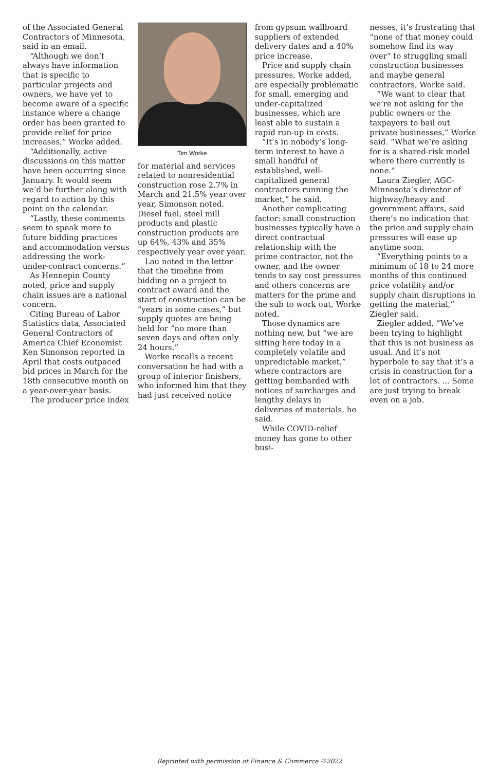of the Associated General Contractors of Minnesota, said in an email.
“Although we don’t always have information that is specific to particular projects and owners, we have yet to become aware of a specific instance where a change order has been granted to provide relief for price increases,” Worke added.
“Additionally, active discussions on this matter have been occurring since January. It would seem we’d be further along with regard to action by this point on the calendar.
“Lastly, these comments seem to speak more to future bidding practices and accommodation versus addressing the work-under-contract concerns.”
As Hennepin County noted, price and supply chain issues are a national concern.
Citing Bureau of Labor Statistics data, Associated General Contractors of America Chief Economist Ken Simonson reported in April that costs outpaced bid prices in March for the 18th consecutive month on a year-over-year basis.
The producer price index
Tim Worke
for material and services related to nonresidential construction rose 2.7% in March and 21.5% year over year, Simonson noted. Diesel fuel, steel mill products and plastic construction products are up 64%, 43% and 35% respectively year over year.
Lau noted in the letter that the timeline from bidding on a project to contract award and the start of construction can be “years in some cases,” but supply quotes are being held for “no more than seven days and often only 24 hours.”
Worke recalls a recent conversation he had with a group of interior finishers, who informed him that they had just received notice
from gypsum wallboard suppliers of extended delivery dates and a 40% price increase.
Price and supply chain pressures, Worke added, are especially problematic for small, emerging and under-capitalized businesses, which are least able to sustain a rapid run-up in costs.
“It’s in nobody’s long-term interest to have a small handful of established, well-capitalized general contractors running the market,” he said.
Another complicating factor: small construction businesses typically have a direct contractual relationship with the prime contractor, not the owner, and the owner tends to say cost pressures and others concerns are matters for the prime and the sub to work out, Worke noted.
Those dynamics are nothing new, but “we are sitting here today in a completely volatile and unpredictable market,” where contractors are getting bombarded with notices of surcharges and lengthy delays in deliveries of materials, he said.
While COVID-relief money has gone to other busi-
nesses, it’s frustrating that “none of that money could somehow find its way over” to struggling small construction businesses and maybe general contractors, Worke said.
“We want to clear that we’re not asking for the public owners or the taxpayers to bail out private businesses,” Worke said. “What we’re asking for is a shared-risk model where there currently is none.”
Laura Ziegler, AGC-Minnesota’s director of highway/heavy and government affairs, said there’s no indication that the price and supply chain pressures will ease up anytime soon.
“Everything points to a minimum of 18 to 24 more months of this continued price volatility and/or supply chain disruptions in getting the material,” Ziegler said.
Ziegler added, “We’ve been trying to highlight that this is not business as usual. And it’s not hyperbole to say that it’s a crisis in construction for a lot of contractors. ... Some are just trying to break even on a job.
Reprinted with permission of Finance & Commerce ©2022